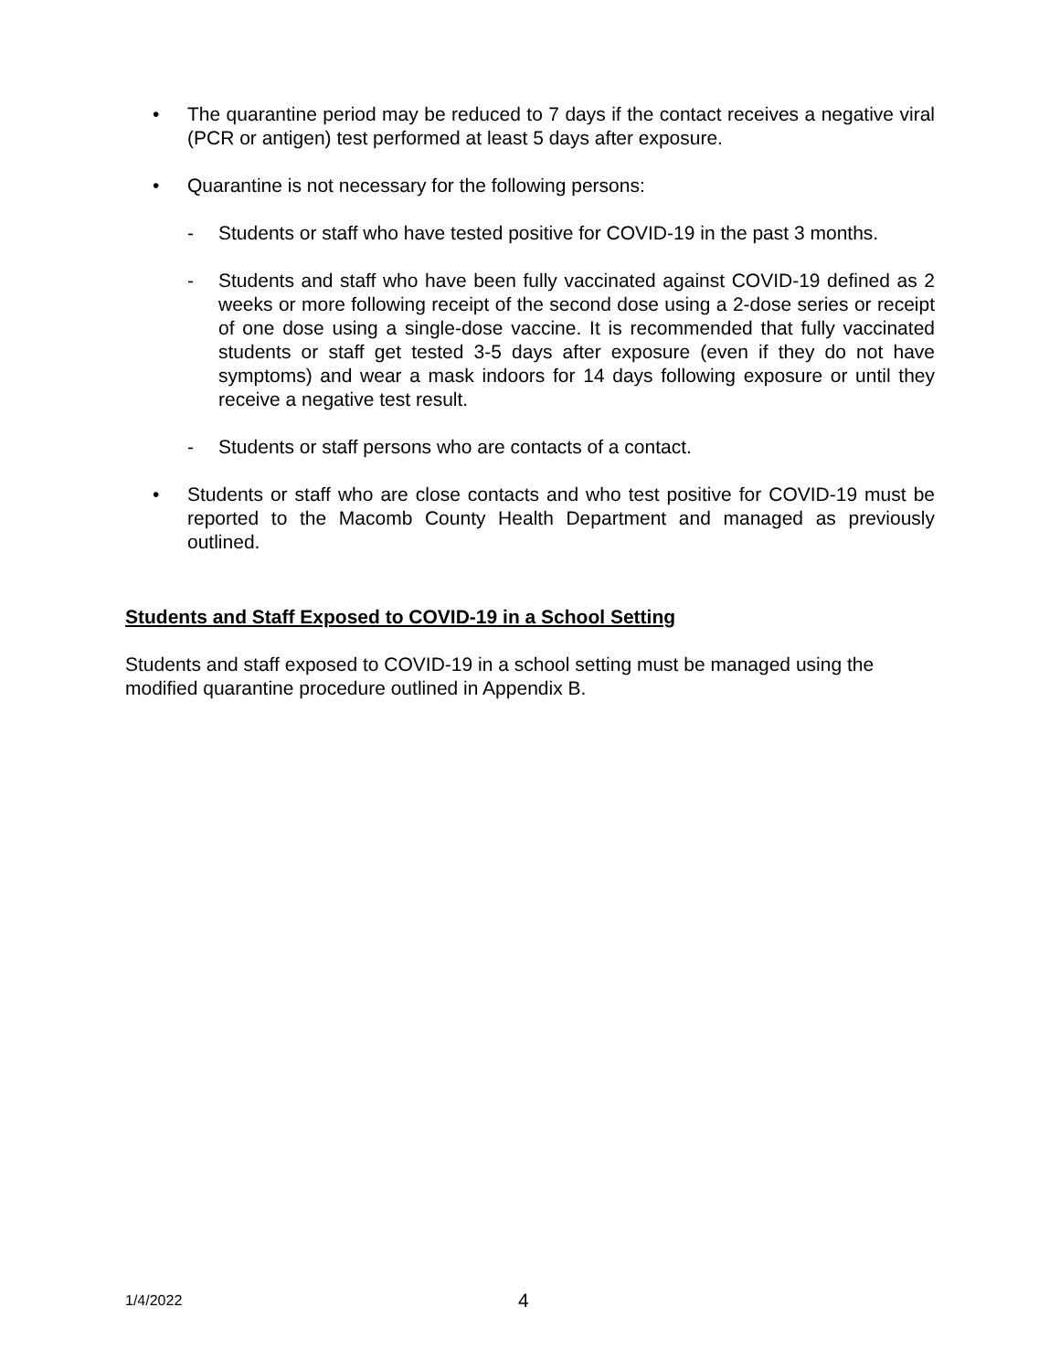• The quarantine period may be reduced to 7 days if the contact receives a negative viral (PCR or antigen) test performed at least 5 days after exposure.
• Quarantine is not necessary for the following persons:
- Students or staff who have tested positive for COVID-19 in the past 3 months.
- Students and staff who have been fully vaccinated against COVID-19 defined as 2 weeks or more following receipt of the second dose using a 2-dose series or receipt of one dose using a single-dose vaccine. It is recommended that fully vaccinated students or staff get tested 3-5 days after exposure (even if they do not have symptoms) and wear a mask indoors for 14 days following exposure or until they receive a negative test result.
- Students or staff persons who are contacts of a contact.
• Students or staff who are close contacts and who test positive for COVID-19 must be reported to the Macomb County Health Department and managed as previously outlined.
Students and Staff Exposed to COVID-19 in a School Setting
Students and staff exposed to COVID-19 in a school setting must be managed using the modified quarantine procedure outlined in Appendix B.
1/4/2022 4